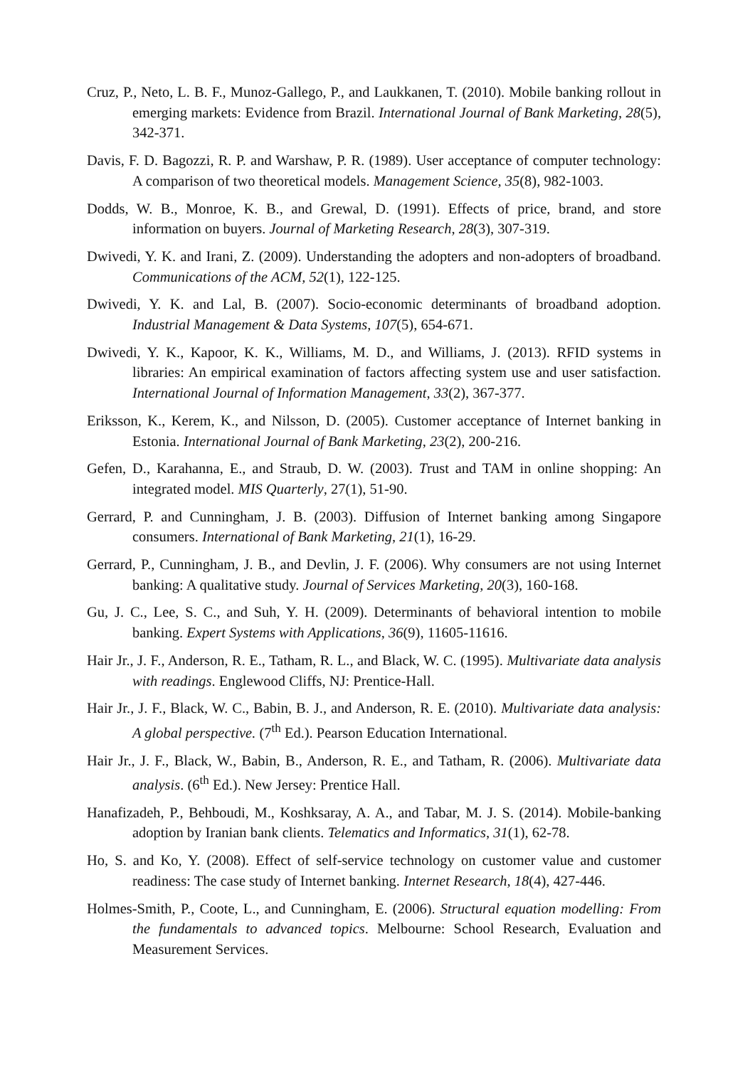Cruz, P., Neto, L. B. F., Munoz-Gallego, P., and Laukkanen, T. (2010). Mobile banking rollout in emerging markets: Evidence from Brazil. International Journal of Bank Marketing, 28(5), 342-371.
Davis, F. D. Bagozzi, R. P. and Warshaw, P. R. (1989). User acceptance of computer technology: A comparison of two theoretical models. Management Science, 35(8), 982-1003.
Dodds, W. B., Monroe, K. B., and Grewal, D. (1991). Effects of price, brand, and store information on buyers. Journal of Marketing Research, 28(3), 307-319.
Dwivedi, Y. K. and Irani, Z. (2009). Understanding the adopters and non-adopters of broadband. Communications of the ACM, 52(1), 122-125.
Dwivedi, Y. K. and Lal, B. (2007). Socio-economic determinants of broadband adoption. Industrial Management & Data Systems, 107(5), 654-671.
Dwivedi, Y. K., Kapoor, K. K., Williams, M. D., and Williams, J. (2013). RFID systems in libraries: An empirical examination of factors affecting system use and user satisfaction. International Journal of Information Management, 33(2), 367-377.
Eriksson, K., Kerem, K., and Nilsson, D. (2005). Customer acceptance of Internet banking in Estonia. International Journal of Bank Marketing, 23(2), 200-216.
Gefen, D., Karahanna, E., and Straub, D. W. (2003). Trust and TAM in online shopping: An integrated model. MIS Quarterly, 27(1), 51-90.
Gerrard, P. and Cunningham, J. B. (2003). Diffusion of Internet banking among Singapore consumers. International of Bank Marketing, 21(1), 16-29.
Gerrard, P., Cunningham, J. B., and Devlin, J. F. (2006). Why consumers are not using Internet banking: A qualitative study. Journal of Services Marketing, 20(3), 160-168.
Gu, J. C., Lee, S. C., and Suh, Y. H. (2009). Determinants of behavioral intention to mobile banking. Expert Systems with Applications, 36(9), 11605-11616.
Hair Jr., J. F., Anderson, R. E., Tatham, R. L., and Black, W. C. (1995). Multivariate data analysis with readings. Englewood Cliffs, NJ: Prentice-Hall.
Hair Jr., J. F., Black, W. C., Babin, B. J., and Anderson, R. E. (2010). Multivariate data analysis: A global perspective. (7<sup>th</sup> Ed.). Pearson Education International.
Hair Jr., J. F., Black, W., Babin, B., Anderson, R. E., and Tatham, R. (2006). Multivariate data analysis. (6<sup>th</sup> Ed.). New Jersey: Prentice Hall.
Hanafizadeh, P., Behboudi, M., Koshksaray, A. A., and Tabar, M. J. S. (2014). Mobile-banking adoption by Iranian bank clients. Telematics and Informatics, 31(1), 62-78.
Ho, S. and Ko, Y. (2008). Effect of self-service technology on customer value and customer readiness: The case study of Internet banking. Internet Research, 18(4), 427-446.
Holmes-Smith, P., Coote, L., and Cunningham, E. (2006). Structural equation modelling: From the fundamentals to advanced topics. Melbourne: School Research, Evaluation and Measurement Services.